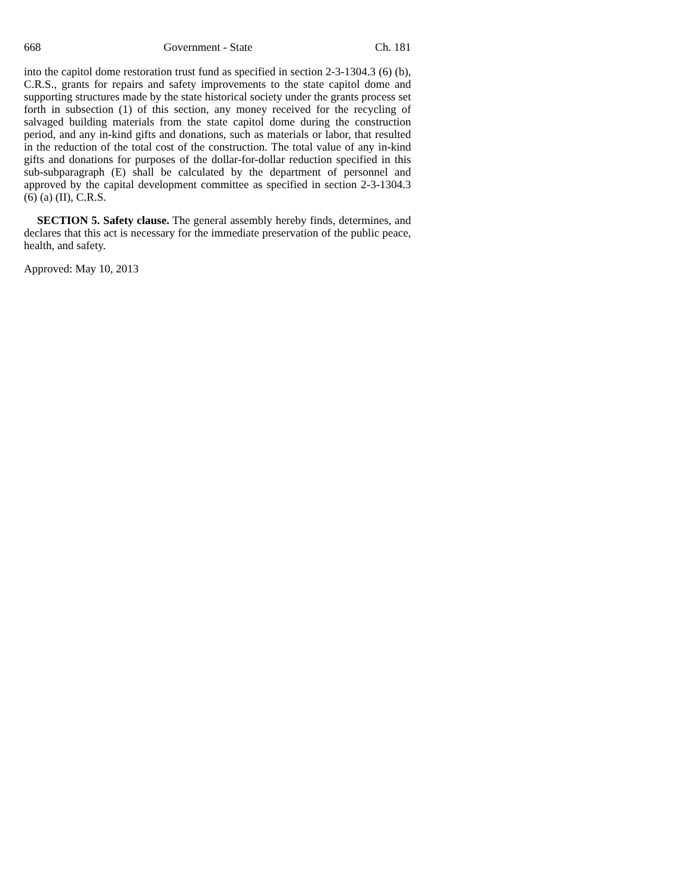668 Government - State Ch. 181
into the capitol dome restoration trust fund as specified in section 2-3-1304.3 (6) (b), C.R.S., grants for repairs and safety improvements to the state capitol dome and supporting structures made by the state historical society under the grants process set forth in subsection (1) of this section, any money received for the recycling of salvaged building materials from the state capitol dome during the construction period, and any in-kind gifts and donations, such as materials or labor, that resulted in the reduction of the total cost of the construction. The total value of any in-kind gifts and donations for purposes of the dollar-for-dollar reduction specified in this sub-subparagraph (E) shall be calculated by the department of personnel and approved by the capital development committee as specified in section 2-3-1304.3 (6) (a) (II), C.R.S.
SECTION 5. Safety clause. The general assembly hereby finds, determines, and declares that this act is necessary for the immediate preservation of the public peace, health, and safety.
Approved: May 10, 2013